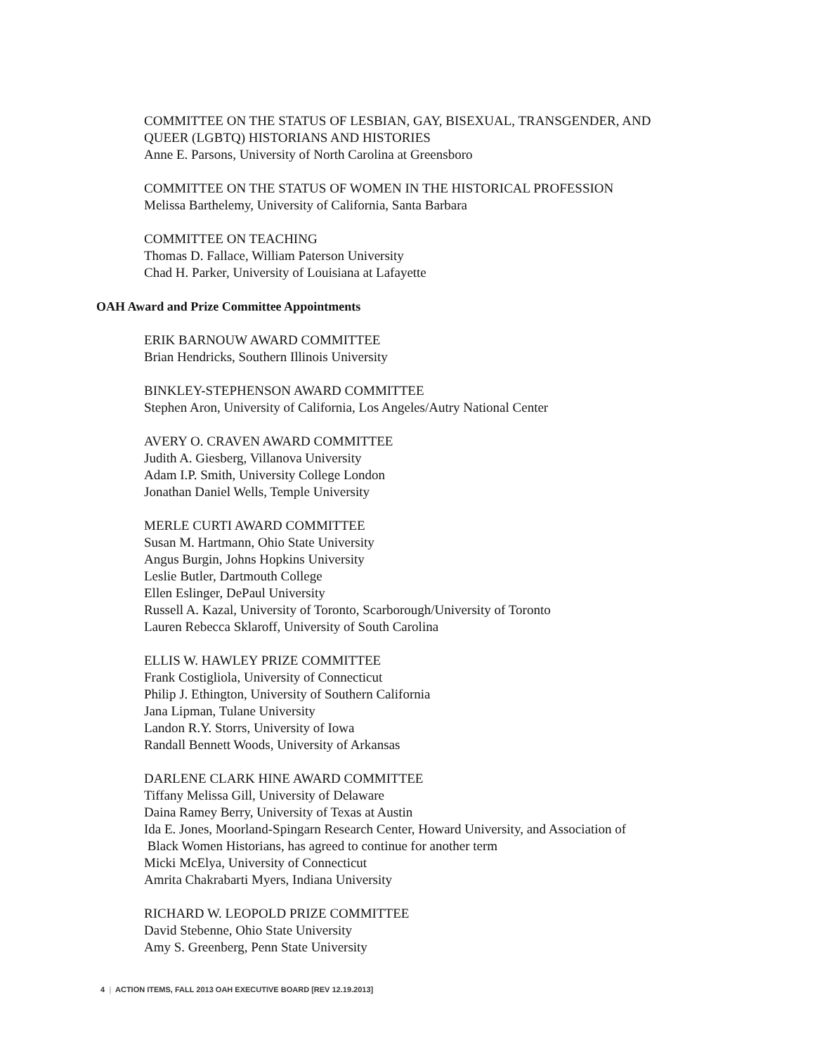COMMITTEE ON THE STATUS OF LESBIAN, GAY, BISEXUAL, TRANSGENDER, AND
QUEER (LGBTQ) HISTORIANS AND HISTORIES
Anne E. Parsons, University of North Carolina at Greensboro
COMMITTEE ON THE STATUS OF WOMEN IN THE HISTORICAL PROFESSION
Melissa Barthelemy, University of California, Santa Barbara
COMMITTEE ON TEACHING
Thomas D. Fallace, William Paterson University
Chad H. Parker, University of Louisiana at Lafayette
OAH Award and Prize Committee Appointments
ERIK BARNOUW AWARD COMMITTEE
Brian Hendricks, Southern Illinois University
BINKLEY-STEPHENSON AWARD COMMITTEE
Stephen Aron, University of California, Los Angeles/Autry National Center
AVERY O. CRAVEN AWARD COMMITTEE
Judith A. Giesberg, Villanova University
Adam I.P. Smith, University College London
Jonathan Daniel Wells, Temple University
MERLE CURTI AWARD COMMITTEE
Susan M. Hartmann, Ohio State University
Angus Burgin, Johns Hopkins University
Leslie Butler, Dartmouth College
Ellen Eslinger, DePaul University
Russell A. Kazal, University of Toronto, Scarborough/University of Toronto
Lauren Rebecca Sklaroff, University of South Carolina
ELLIS W. HAWLEY PRIZE COMMITTEE
Frank Costigliola, University of Connecticut
Philip J. Ethington, University of Southern California
Jana Lipman, Tulane University
Landon R.Y. Storrs, University of Iowa
Randall Bennett Woods, University of Arkansas
DARLENE CLARK HINE AWARD COMMITTEE
Tiffany Melissa Gill, University of Delaware
Daina Ramey Berry, University of Texas at Austin
Ida E. Jones, Moorland-Spingarn Research Center, Howard University, and Association of
Black Women Historians, has agreed to continue for another term
Micki McElya, University of Connecticut
Amrita Chakrabarti Myers, Indiana University
RICHARD W. LEOPOLD PRIZE COMMITTEE
David Stebenne, Ohio State University
Amy S. Greenberg, Penn State University
4 | ACTION ITEMS, FALL 2013 OAH EXECUTIVE BOARD [REV 12.19.2013]